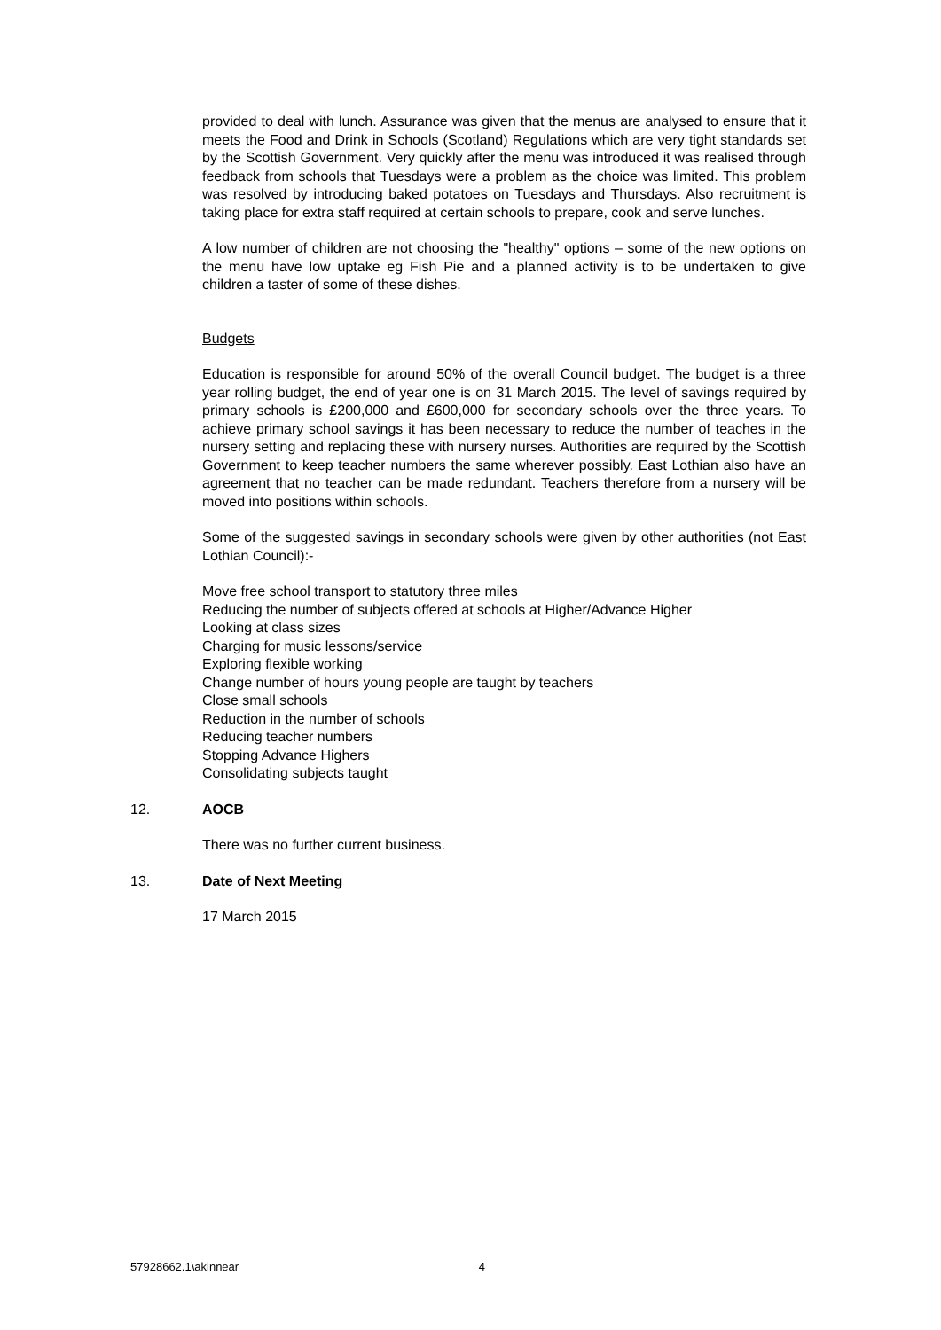provided to deal with lunch. Assurance was given that the menus are analysed to ensure that it meets the Food and Drink in Schools (Scotland) Regulations which are very tight standards set by the Scottish Government. Very quickly after the menu was introduced it was realised through feedback from schools that Tuesdays were a problem as the choice was limited. This problem was resolved by introducing baked potatoes on Tuesdays and Thursdays. Also recruitment is taking place for extra staff required at certain schools to prepare, cook and serve lunches.
A low number of children are not choosing the "healthy" options – some of the new options on the menu have low uptake eg Fish Pie and a planned activity is to be undertaken to give children a taster of some of these dishes.
Budgets
Education is responsible for around 50% of the overall Council budget. The budget is a three year rolling budget, the end of year one is on 31 March 2015. The level of savings required by primary schools is £200,000 and £600,000 for secondary schools over the three years. To achieve primary school savings it has been necessary to reduce the number of teaches in the nursery setting and replacing these with nursery nurses. Authorities are required by the Scottish Government to keep teacher numbers the same wherever possibly. East Lothian also have an agreement that no teacher can be made redundant. Teachers therefore from a nursery will be moved into positions within schools.
Some of the suggested savings in secondary schools were given by other authorities (not East Lothian Council):-
Move free school transport to statutory three miles
Reducing the number of subjects offered at schools at Higher/Advance Higher
Looking at class sizes
Charging for music lessons/service
Exploring flexible working
Change number of hours young people are taught by teachers
Close small schools
Reduction in the number of schools
Reducing teacher numbers
Stopping Advance Highers
Consolidating subjects taught
12. AOCB
There was no further current business.
13. Date of Next Meeting
17 March 2015
57928662.1\akinnear 4